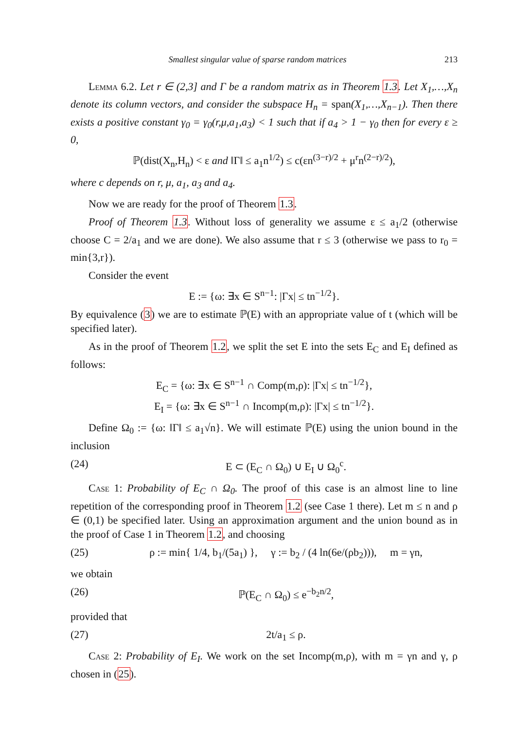Smallest singular value of sparse random matrices 213
Lemma 6.2. Let r ∈ (2,3] and Γ be a random matrix as in Theorem 1.3. Let X<sub>1</sub>,…,X<sub>n</sub> denote its column vectors, and consider the subspace H<sub>n</sub> = span(X<sub>1</sub>,…,X<sub>n−1</sub>). Then there exists a positive constant γ<sub>0</sub> = γ<sub>0</sub>(r,μ,a<sub>1</sub>,a<sub>3</sub>) < 1 such that if a<sub>4</sub> > 1 − γ<sub>0</sub> then for every ε ≥ 0,
ℙ(dist(X<sub>n</sub>,H<sub>n</sub>) < ε and ‖Γ‖ ≤ a<sub>1</sub>n<sup>1/2</sup>) ≤ c(εn<sup>(3−r)/2</sup> + μ<sup>r</sup>n<sup>(2−r)/2</sup>),
where c depends on r, μ, a<sub>1</sub>, a<sub>3</sub> and a<sub>4</sub>.
Now we are ready for the proof of Theorem 1.3.
Proof of Theorem 1.3. Without loss of generality we assume ε ≤ a<sub>1</sub>/2 (otherwise choose C = 2/a<sub>1</sub> and we are done). We also assume that r ≤ 3 (otherwise we pass to r<sub>0</sub> = min{3,r}).
Consider the event
E := {ω: ∃x ∈ S<sup>n−1</sup>: |Γx| ≤ tn<sup>−1/2</sup>}.
By equivalence (3) we are to estimate ℙ(E) with an appropriate value of t (which will be specified later).
As in the proof of Theorem 1.2, we split the set E into the sets E<sub>C</sub> and E<sub>I</sub> defined as follows:
E<sub>C</sub> = {ω: ∃x ∈ S<sup>n−1</sup> ∩ Comp(m,ρ): |Γx| ≤ tn<sup>−1/2</sup>},
E<sub>I</sub> = {ω: ∃x ∈ S<sup>n−1</sup> ∩ Incomp(m,ρ): |Γx| ≤ tn<sup>−1/2</sup>}.
Define Ω<sub>0</sub> := {ω: ‖Γ‖ ≤ a<sub>1</sub>√n}. We will estimate ℙ(E) using the union bound in the inclusion
(24) E ⊂ (E<sub>C</sub> ∩ Ω<sub>0</sub>) ∪ E<sub>I</sub> ∪ Ω<sub>0</sub><sup>c</sup>.
Case 1: Probability of E<sub>C</sub> ∩ Ω<sub>0</sub>. The proof of this case is an almost line to line repetition of the corresponding proof in Theorem 1.2 (see Case 1 there). Let m ≤ n and ρ ∈ (0,1) be specified later. Using an approximation argument and the union bound as in the proof of Case 1 in Theorem 1.2, and choosing
(25) ρ := min{ 1/4, b<sub>1</sub>/(5a<sub>1</sub>) }, γ := b<sub>2</sub> / (4 ln(6e/(ρb<sub>2</sub>))), m = γn,
we obtain
(26) ℙ(E<sub>C</sub> ∩ Ω<sub>0</sub>) ≤ e<sup>−b<sub>2</sub>n/2</sup>,
provided that
(27) 2t/a<sub>1</sub> ≤ ρ.
Case 2: Probability of E<sub>I</sub>. We work on the set Incomp(m,ρ), with m = γn and γ, ρ chosen in (25).